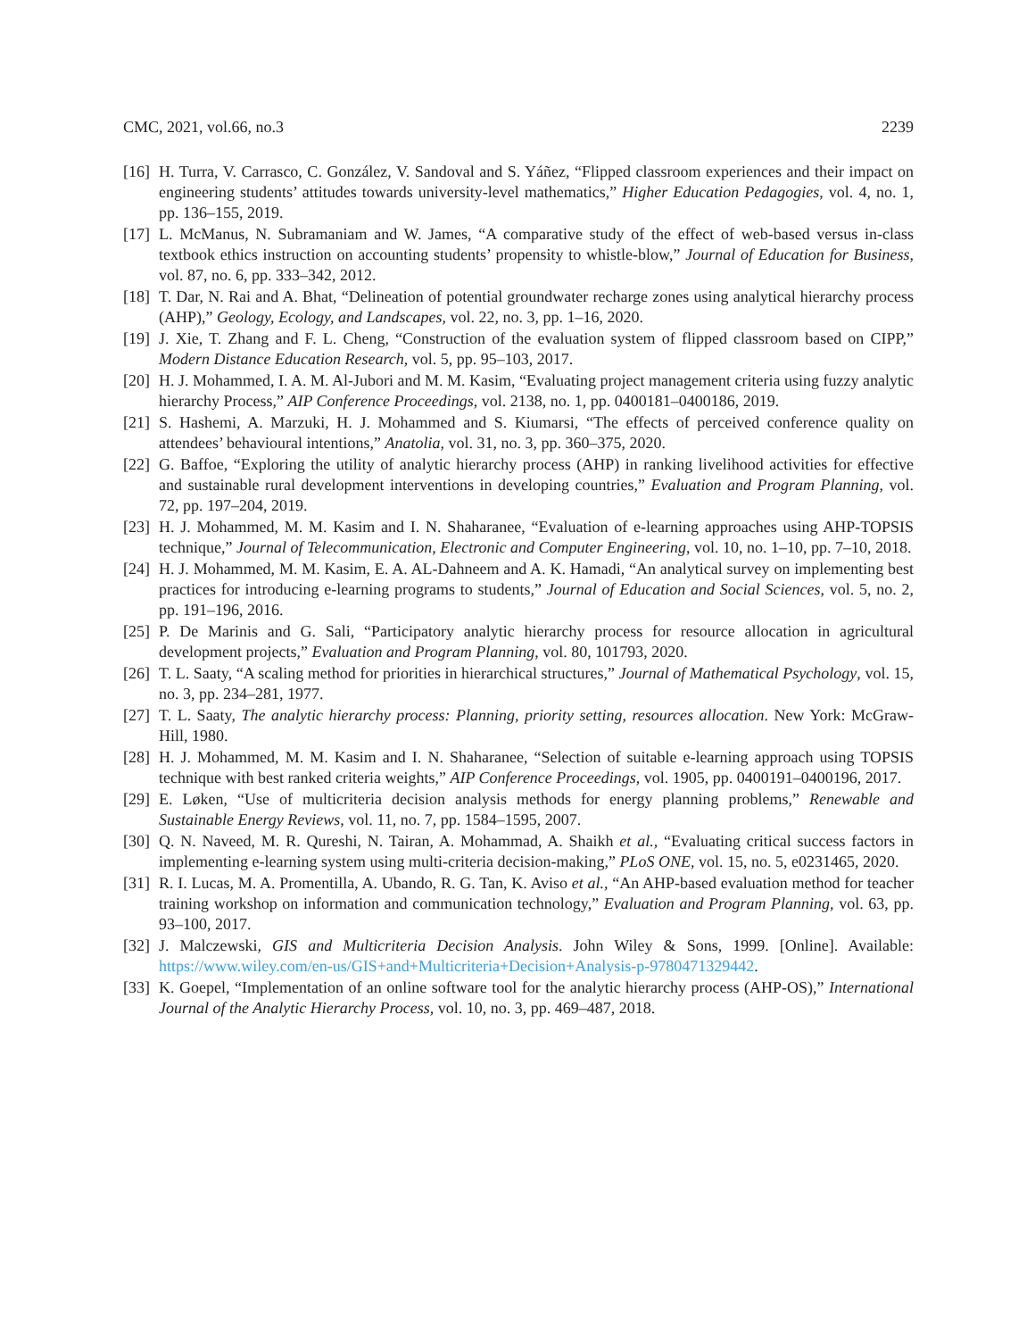CMC, 2021, vol.66, no.3 2239
[16] H. Turra, V. Carrasco, C. González, V. Sandoval and S. Yáñez, “Flipped classroom experiences and their impact on engineering students’ attitudes towards university-level mathematics,” Higher Education Pedagogies, vol. 4, no. 1, pp. 136–155, 2019.
[17] L. McManus, N. Subramaniam and W. James, “A comparative study of the effect of web-based versus in-class textbook ethics instruction on accounting students’ propensity to whistle-blow,” Journal of Education for Business, vol. 87, no. 6, pp. 333–342, 2012.
[18] T. Dar, N. Rai and A. Bhat, “Delineation of potential groundwater recharge zones using analytical hierarchy process (AHP),” Geology, Ecology, and Landscapes, vol. 22, no. 3, pp. 1–16, 2020.
[19] J. Xie, T. Zhang and F. L. Cheng, “Construction of the evaluation system of flipped classroom based on CIPP,” Modern Distance Education Research, vol. 5, pp. 95–103, 2017.
[20] H. J. Mohammed, I. A. M. Al-Jubori and M. M. Kasim, “Evaluating project management criteria using fuzzy analytic hierarchy Process,” AIP Conference Proceedings, vol. 2138, no. 1, pp. 0400181–0400186, 2019.
[21] S. Hashemi, A. Marzuki, H. J. Mohammed and S. Kiumarsi, “The effects of perceived conference quality on attendees’ behavioural intentions,” Anatolia, vol. 31, no. 3, pp. 360–375, 2020.
[22] G. Baffoe, “Exploring the utility of analytic hierarchy process (AHP) in ranking livelihood activities for effective and sustainable rural development interventions in developing countries,” Evaluation and Program Planning, vol. 72, pp. 197–204, 2019.
[23] H. J. Mohammed, M. M. Kasim and I. N. Shaharanee, “Evaluation of e-learning approaches using AHP-TOPSIS technique,” Journal of Telecommunication, Electronic and Computer Engineering, vol. 10, no. 1–10, pp. 7–10, 2018.
[24] H. J. Mohammed, M. M. Kasim, E. A. AL-Dahneem and A. K. Hamadi, “An analytical survey on implementing best practices for introducing e-learning programs to students,” Journal of Education and Social Sciences, vol. 5, no. 2, pp. 191–196, 2016.
[25] P. De Marinis and G. Sali, “Participatory analytic hierarchy process for resource allocation in agricultural development projects,” Evaluation and Program Planning, vol. 80, 101793, 2020.
[26] T. L. Saaty, “A scaling method for priorities in hierarchical structures,” Journal of Mathematical Psychology, vol. 15, no. 3, pp. 234–281, 1977.
[27] T. L. Saaty, The analytic hierarchy process: Planning, priority setting, resources allocation. New York: McGraw-Hill, 1980.
[28] H. J. Mohammed, M. M. Kasim and I. N. Shaharanee, “Selection of suitable e-learning approach using TOPSIS technique with best ranked criteria weights,” AIP Conference Proceedings, vol. 1905, pp. 0400191–0400196, 2017.
[29] E. Løken, “Use of multicriteria decision analysis methods for energy planning problems,” Renewable and Sustainable Energy Reviews, vol. 11, no. 7, pp. 1584–1595, 2007.
[30] Q. N. Naveed, M. R. Qureshi, N. Tairan, A. Mohammad, A. Shaikh et al., “Evaluating critical success factors in implementing e-learning system using multi-criteria decision-making,” PLoS ONE, vol. 15, no. 5, e0231465, 2020.
[31] R. I. Lucas, M. A. Promentilla, A. Ubando, R. G. Tan, K. Aviso et al., “An AHP-based evaluation method for teacher training workshop on information and communication technology,” Evaluation and Program Planning, vol. 63, pp. 93–100, 2017.
[32] J. Malczewski, GIS and Multicriteria Decision Analysis. John Wiley & Sons, 1999. [Online]. Available: https://www.wiley.com/en-us/GIS+and+Multicriteria+Decision+Analysis-p-9780471329442.
[33] K. Goepel, “Implementation of an online software tool for the analytic hierarchy process (AHP-OS),” International Journal of the Analytic Hierarchy Process, vol. 10, no. 3, pp. 469–487, 2018.